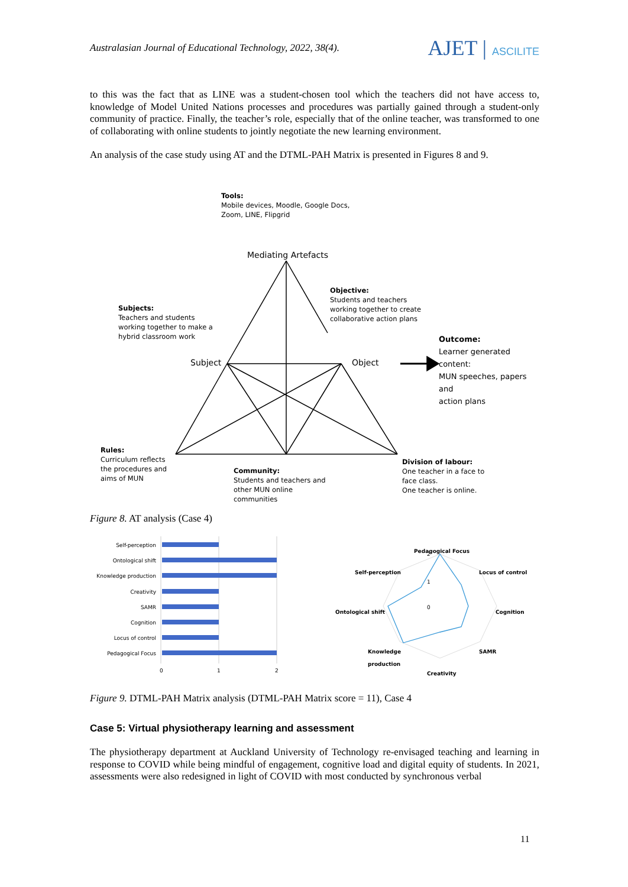Australasian Journal of Educational Technology, 2022, 38(4).
AJET | ASCILITE
to this was the fact that as LINE was a student-chosen tool which the teachers did not have access to, knowledge of Model United Nations processes and procedures was partially gained through a student-only community of practice. Finally, the teacher’s role, especially that of the online teacher, was transformed to one of collaborating with online students to jointly negotiate the new learning environment.
An analysis of the case study using AT and the DTML-PAH Matrix is presented in Figures 8 and 9.
Tools:
Mobile devices, Moodle, Google Docs,
Zoom, LINE, Flipgrid
Mediating Artefacts
Objective:
Students and teachers
working together to create
collaborative action plans
Subjects:
Teachers and students
working together to make a
hybrid classroom work
Outcome:
Learner generated content:
MUN speeches, papers and
action plans
Subject Object
Rules:
Curriculum reflects
the procedures and
aims of MUN
Community:
Students and teachers and
other MUN online
communities
Division of labour:
One teacher in a face to
face class.
One teacher is online.
Figure 8. AT analysis (Case 4)
Self-perception
Ontological shift
Knowledge production
Creativity
SAMR
Cognition
Locus of control
Pedagogical Focus
0
1
2
2
1
0
Pedagogical Focus
Self-perception Locus of control
Ontological shift Cognition
Knowledge
production
SAMR
Creativity
Figure 9. DTML-PAH Matrix analysis (DTML-PAH Matrix score = 11), Case 4
Case 5: Virtual physiotherapy learning and assessment
The physiotherapy department at Auckland University of Technology re-envisaged teaching and learning in response to COVID while being mindful of engagement, cognitive load and digital equity of students. In 2021, assessments were also redesigned in light of COVID with most conducted by synchronous verbal
11